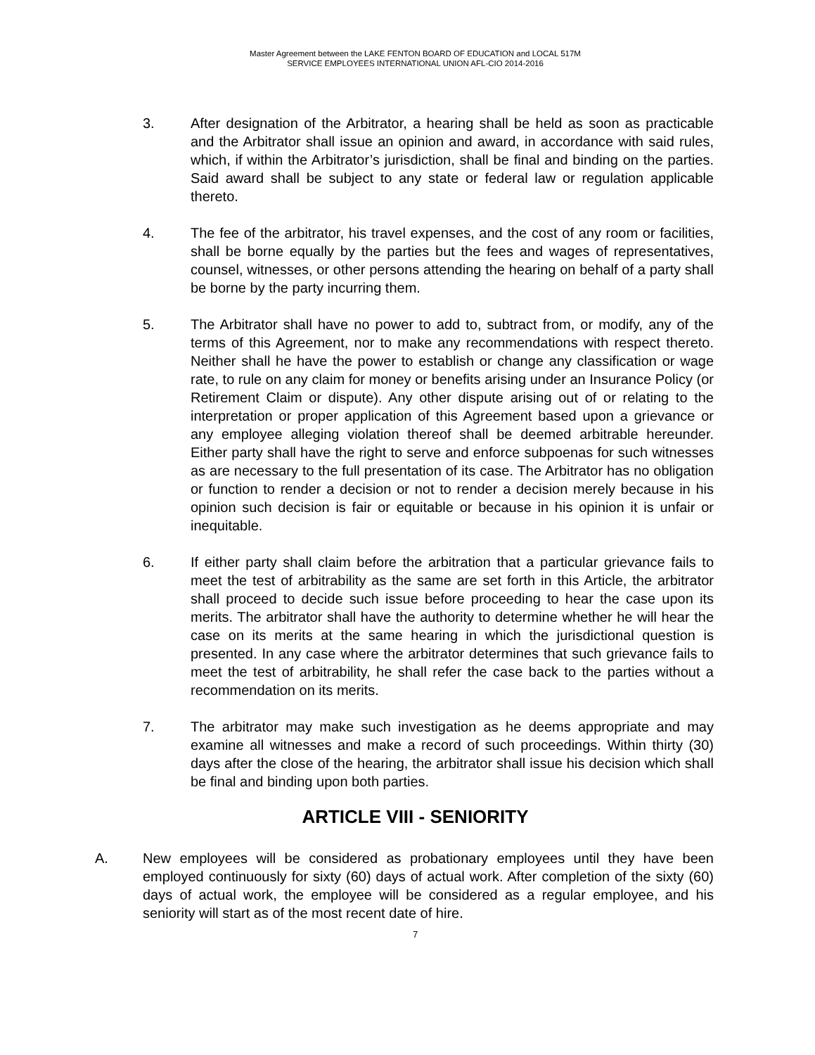Master Agreement between the LAKE FENTON BOARD OF EDUCATION and LOCAL 517M
SERVICE EMPLOYEES INTERNATIONAL UNION AFL-CIO 2014-2016
3. After designation of the Arbitrator, a hearing shall be held as soon as practicable and the Arbitrator shall issue an opinion and award, in accordance with said rules, which, if within the Arbitrator’s jurisdiction, shall be final and binding on the parties. Said award shall be subject to any state or federal law or regulation applicable thereto.
4. The fee of the arbitrator, his travel expenses, and the cost of any room or facilities, shall be borne equally by the parties but the fees and wages of representatives, counsel, witnesses, or other persons attending the hearing on behalf of a party shall be borne by the party incurring them.
5. The Arbitrator shall have no power to add to, subtract from, or modify, any of the terms of this Agreement, nor to make any recommendations with respect thereto. Neither shall he have the power to establish or change any classification or wage rate, to rule on any claim for money or benefits arising under an Insurance Policy (or Retirement Claim or dispute). Any other dispute arising out of or relating to the interpretation or proper application of this Agreement based upon a grievance or any employee alleging violation thereof shall be deemed arbitrable hereunder. Either party shall have the right to serve and enforce subpoenas for such witnesses as are necessary to the full presentation of its case. The Arbitrator has no obligation or function to render a decision or not to render a decision merely because in his opinion such decision is fair or equitable or because in his opinion it is unfair or inequitable.
6. If either party shall claim before the arbitration that a particular grievance fails to meet the test of arbitrability as the same are set forth in this Article, the arbitrator shall proceed to decide such issue before proceeding to hear the case upon its merits. The arbitrator shall have the authority to determine whether he will hear the case on its merits at the same hearing in which the jurisdictional question is presented. In any case where the arbitrator determines that such grievance fails to meet the test of arbitrability, he shall refer the case back to the parties without a recommendation on its merits.
7. The arbitrator may make such investigation as he deems appropriate and may examine all witnesses and make a record of such proceedings. Within thirty (30) days after the close of the hearing, the arbitrator shall issue his decision which shall be final and binding upon both parties.
ARTICLE VIII - SENIORITY
A. New employees will be considered as probationary employees until they have been employed continuously for sixty (60) days of actual work. After completion of the sixty (60) days of actual work, the employee will be considered as a regular employee, and his seniority will start as of the most recent date of hire.
7